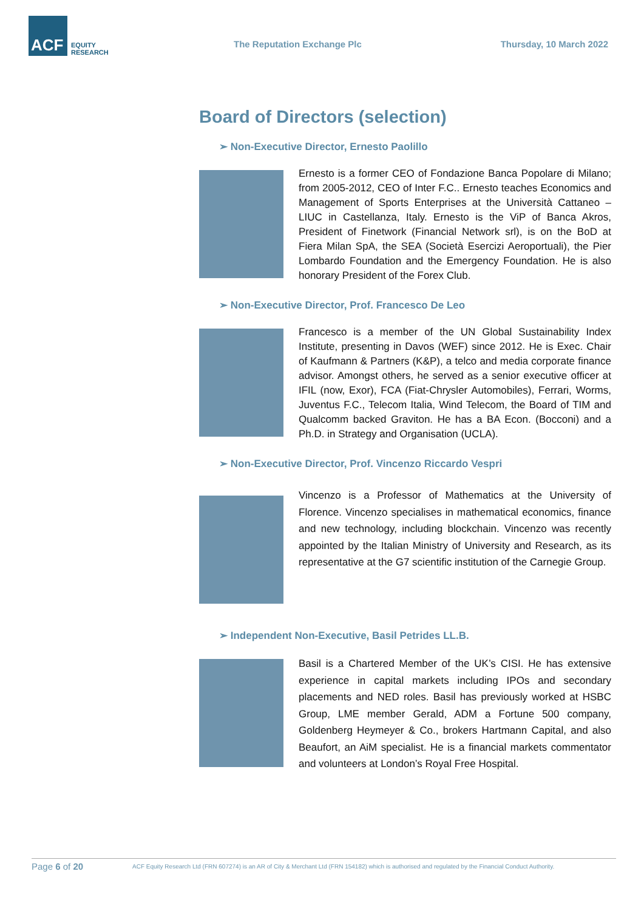ACF
EQUITY
RESEARCH
The Reputation Exchange Plc Thursday, 10 March 2022
Board of Directors (selection)
➢ Non-Executive Director, Ernesto Paolillo
Ernesto is a former CEO of Fondazione Banca Popolare di Milano; from 2005-2012, CEO of Inter F.C.. Ernesto teaches Economics and Management of Sports Enterprises at the Università Cattaneo – LIUC in Castellanza, Italy. Ernesto is the ViP of Banca Akros, President of Finetwork (Financial Network srl), is on the BoD at Fiera Milan SpA, the SEA (Società Esercizi Aeroportuali), the Pier Lombardo Foundation and the Emergency Foundation. He is also honorary President of the Forex Club.
➢ Non-Executive Director, Prof. Francesco De Leo
Francesco is a member of the UN Global Sustainability Index Institute, presenting in Davos (WEF) since 2012. He is Exec. Chair of Kaufmann & Partners (K&P), a telco and media corporate finance advisor. Amongst others, he served as a senior executive officer at IFIL (now, Exor), FCA (Fiat-Chrysler Automobiles), Ferrari, Worms, Juventus F.C., Telecom Italia, Wind Telecom, the Board of TIM and Qualcomm backed Graviton. He has a BA Econ. (Bocconi) and a Ph.D. in Strategy and Organisation (UCLA).
➢ Non-Executive Director, Prof. Vincenzo Riccardo Vespri
Vincenzo is a Professor of Mathematics at the University of Florence. Vincenzo specialises in mathematical economics, finance and new technology, including blockchain. Vincenzo was recently appointed by the Italian Ministry of University and Research, as its representative at the G7 scientific institution of the Carnegie Group.
➢ Independent Non-Executive, Basil Petrides LL.B.
Basil is a Chartered Member of the UK’s CISI. He has extensive experience in capital markets including IPOs and secondary placements and NED roles. Basil has previously worked at HSBC Group, LME member Gerald, ADM a Fortune 500 company, Goldenberg Heymeyer & Co., brokers Hartmann Capital, and also Beaufort, an AiM specialist. He is a financial markets commentator and volunteers at London’s Royal Free Hospital.
Page 6 of 20
ACF Equity Research Ltd (FRN 607274) is an AR of City & Merchant Ltd (FRN 154182) which is authorised and regulated by the Financial Conduct Authority.